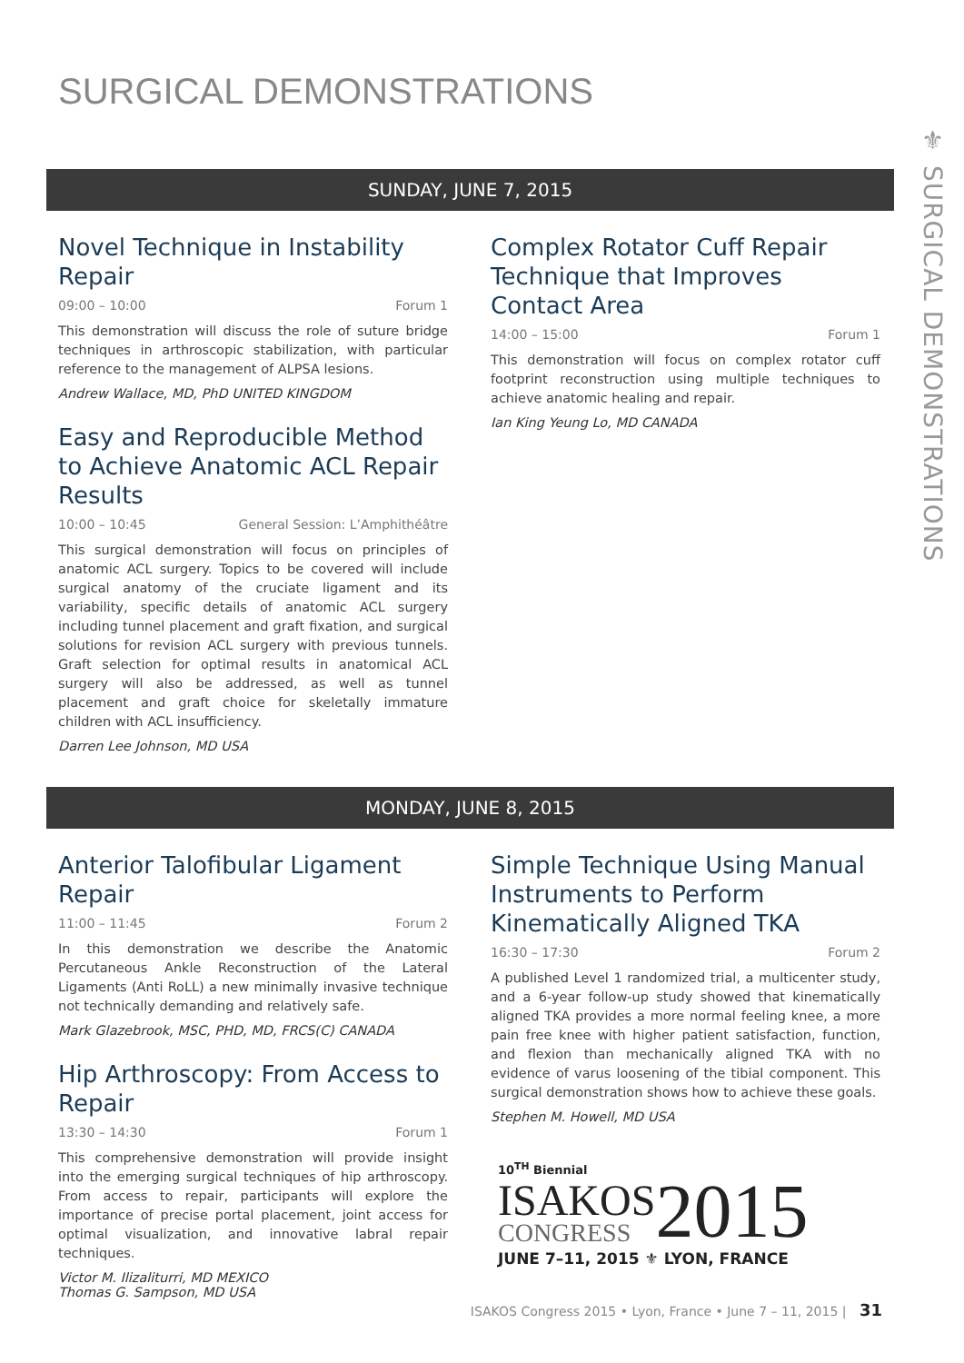SURGICAL DEMONSTRATIONS
⚜ SURGICAL DEMONSTRATIONS
SUNDAY, JUNE 7, 2015
Novel Technique in Instability Repair
09:00 – 10:00 Forum 1
This demonstration will discuss the role of suture bridge techniques in arthroscopic stabilization, with particular reference to the management of ALPSA lesions.
Andrew Wallace, MD, PhD UNITED KINGDOM
Easy and Reproducible Method to Achieve Anatomic ACL Repair Results
10:00 – 10:45 General Session: L’Amphithéâtre
This surgical demonstration will focus on principles of anatomic ACL surgery. Topics to be covered will include surgical anatomy of the cruciate ligament and its variability, specific details of anatomic ACL surgery including tunnel placement and graft fixation, and surgical solutions for revision ACL surgery with previous tunnels. Graft selection for optimal results in anatomical ACL surgery will also be addressed, as well as tunnel placement and graft choice for skeletally immature children with ACL insufficiency.
Darren Lee Johnson, MD USA
Complex Rotator Cuff Repair Technique that Improves Contact Area
14:00 – 15:00 Forum 1
This demonstration will focus on complex rotator cuff footprint reconstruction using multiple techniques to achieve anatomic healing and repair.
Ian King Yeung Lo, MD CANADA
MONDAY, JUNE 8, 2015
Anterior Talofibular Ligament Repair
11:00 – 11:45 Forum 2
In this demonstration we describe the Anatomic Percutaneous Ankle Reconstruction of the Lateral Ligaments (Anti RoLL) a new minimally invasive technique not technically demanding and relatively safe.
Mark Glazebrook, MSC, PHD, MD, FRCS(C) CANADA
Hip Arthroscopy: From Access to Repair
13:30 – 14:30 Forum 1
This comprehensive demonstration will provide insight into the emerging surgical techniques of hip arthroscopy. From access to repair, participants will explore the importance of precise portal placement, joint access for optimal visualization, and innovative labral repair techniques.
Victor M. Ilizaliturri, MD MEXICO
Thomas G. Sampson, MD USA
Simple Technique Using Manual Instruments to Perform Kinematically Aligned TKA
16:30 – 17:30 Forum 2
A published Level 1 randomized trial, a multicenter study, and a 6-year follow-up study showed that kinematically aligned TKA provides a more normal feeling knee, a more pain free knee with higher patient satisfaction, function, and flexion than mechanically aligned TKA with no evidence of varus loosening of the tibial component. This surgical demonstration shows how to achieve these goals.
Stephen M. Howell, MD USA
10<sup>TH</sup> Biennial
ISAKOS
CONGRESS
2015
JUNE 7–11, 2015 ⚜ LYON, FRANCE
ISAKOS Congress 2015 • Lyon, France • June 7 – 11, 2015 | 31